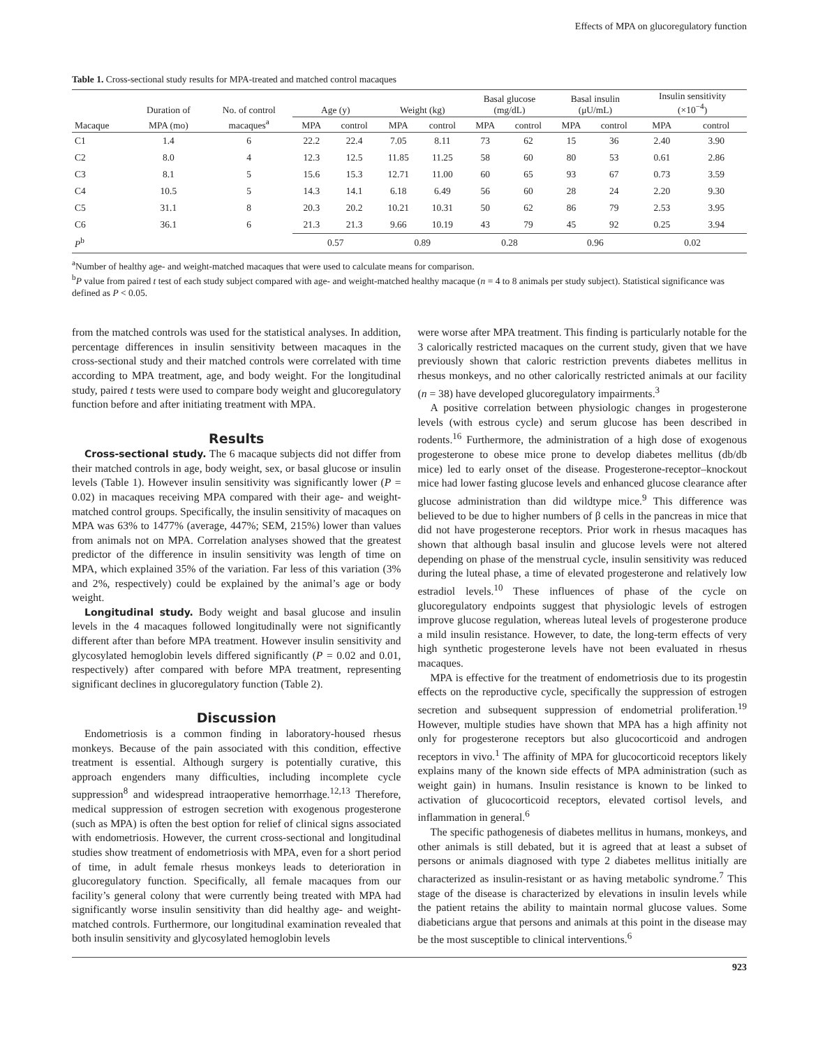Effects of MPA on glucoregulatory function
Table 1. Cross-sectional study results for MPA-treated and matched control macaques
| | Duration of | No. of control | Age (y) | | Weight (kg) | | Basal glucose (mg/dL) | | Basal insulin (μU/mL) | | Insulin sensitivity (×10<sup>−4</sup>) | |
| --- | --- | --- | --- | --- | --- | --- | --- | --- | --- | --- | --- | --- |
| Macaque | MPA (mo) | macaques<sup>a</sup> | MPA | control | MPA | control | MPA | control | MPA | control | MPA | control |
| C1 | 1.4 | 6 | 22.2 | 22.4 | 7.05 | 8.11 | 73 | 62 | 15 | 36 | 2.40 | 3.90 |
| C2 | 8.0 | 4 | 12.3 | 12.5 | 11.85 | 11.25 | 58 | 60 | 80 | 53 | 0.61 | 2.86 |
| C3 | 8.1 | 5 | 15.6 | 15.3 | 12.71 | 11.00 | 60 | 65 | 93 | 67 | 0.73 | 3.59 |
| C4 | 10.5 | 5 | 14.3 | 14.1 | 6.18 | 6.49 | 56 | 60 | 28 | 24 | 2.20 | 9.30 |
| C5 | 31.1 | 8 | 20.3 | 20.2 | 10.21 | 10.31 | 50 | 62 | 86 | 79 | 2.53 | 3.95 |
| C6 | 36.1 | 6 | 21.3 | 21.3 | 9.66 | 10.19 | 43 | 79 | 45 | 92 | 0.25 | 3.94 |
| P<sup>b</sup> | | | 0.57 | | 0.89 | | 0.28 | | 0.96 | | 0.02 | |
<sup>a</sup> Number of healthy age- and weight-matched macaques that were used to calculate means for comparison.
<sup>b</sup> P value from paired t test of each study subject compared with age- and weight-matched healthy macaque (n = 4 to 8 animals per study subject). Statistical significance was defined as P < 0.05.
from the matched controls was used for the statistical analyses. In addition, percentage differences in insulin sensitivity between macaques in the cross-sectional study and their matched controls were correlated with time according to MPA treatment, age, and body weight. For the longitudinal study, paired t tests were used to compare body weight and glucoregulatory function before and after initiating treatment with MPA.
Results
Cross-sectional study. The 6 macaque subjects did not differ from their matched controls in age, body weight, sex, or basal glucose or insulin levels (Table 1). However insulin sensitivity was significantly lower (P = 0.02) in macaques receiving MPA compared with their age- and weight-matched control groups. Specifically, the insulin sensitivity of macaques on MPA was 63% to 1477% (average, 447%; SEM, 215%) lower than values from animals not on MPA. Correlation analyses showed that the greatest predictor of the difference in insulin sensitivity was length of time on MPA, which explained 35% of the variation. Far less of this variation (3% and 2%, respectively) could be explained by the animal’s age or body weight.
Longitudinal study. Body weight and basal glucose and insulin levels in the 4 macaques followed longitudinally were not significantly different after than before MPA treatment. However insulin sensitivity and glycosylated hemoglobin levels differed significantly (P = 0.02 and 0.01, respectively) after compared with before MPA treatment, representing significant declines in glucoregulatory function (Table 2).
Discussion
Endometriosis is a common finding in laboratory-housed rhesus monkeys. Because of the pain associated with this condition, effective treatment is essential. Although surgery is potentially curative, this approach engenders many difficulties, including incomplete cycle suppression<sup>8</sup> and widespread intraoperative hemorrhage.<sup>12,13</sup> Therefore, medical suppression of estrogen secretion with exogenous progesterone (such as MPA) is often the best option for relief of clinical signs associated with endometriosis. However, the current cross-sectional and longitudinal studies show treatment of endometriosis with MPA, even for a short period of time, in adult female rhesus monkeys leads to deterioration in glucoregulatory function. Specifically, all female macaques from our facility’s general colony that were currently being treated with MPA had significantly worse insulin sensitivity than did healthy age- and weight-matched controls. Furthermore, our longitudinal examination revealed that both insulin sensitivity and glycosylated hemoglobin levels
were worse after MPA treatment. This finding is particularly notable for the 3 calorically restricted macaques on the current study, given that we have previously shown that caloric restriction prevents diabetes mellitus in rhesus monkeys, and no other calorically restricted animals at our facility (n = 38) have developed glucoregulatory impairments.<sup>3</sup>
A positive correlation between physiologic changes in progesterone levels (with estrous cycle) and serum glucose has been described in rodents.<sup>16</sup> Furthermore, the administration of a high dose of exogenous progesterone to obese mice prone to develop diabetes mellitus (db/db mice) led to early onset of the disease. Progesterone-receptor–knockout mice had lower fasting glucose levels and enhanced glucose clearance after glucose administration than did wildtype mice.<sup>9</sup> This difference was believed to be due to higher numbers of β cells in the pancreas in mice that did not have progesterone receptors. Prior work in rhesus macaques has shown that although basal insulin and glucose levels were not altered depending on phase of the menstrual cycle, insulin sensitivity was reduced during the luteal phase, a time of elevated progesterone and relatively low estradiol levels.<sup>10</sup> These influences of phase of the cycle on glucoregulatory endpoints suggest that physiologic levels of estrogen improve glucose regulation, whereas luteal levels of progesterone produce a mild insulin resistance. However, to date, the long-term effects of very high synthetic progesterone levels have not been evaluated in rhesus macaques.
MPA is effective for the treatment of endometriosis due to its progestin effects on the reproductive cycle, specifically the suppression of estrogen secretion and subsequent suppression of endometrial proliferation.<sup>19</sup> However, multiple studies have shown that MPA has a high affinity not only for progesterone receptors but also glucocorticoid and androgen receptors in vivo.<sup>1</sup> The affinity of MPA for glucocorticoid receptors likely explains many of the known side effects of MPA administration (such as weight gain) in humans. Insulin resistance is known to be linked to activation of glucocorticoid receptors, elevated cortisol levels, and inflammation in general.<sup>6</sup>
The specific pathogenesis of diabetes mellitus in humans, monkeys, and other animals is still debated, but it is agreed that at least a subset of persons or animals diagnosed with type 2 diabetes mellitus initially are characterized as insulin-resistant or as having metabolic syndrome.<sup>7</sup> This stage of the disease is characterized by elevations in insulin levels while the patient retains the ability to maintain normal glucose values. Some diabeticians argue that persons and animals at this point in the disease may be the most susceptible to clinical interventions.<sup>6</sup>
923